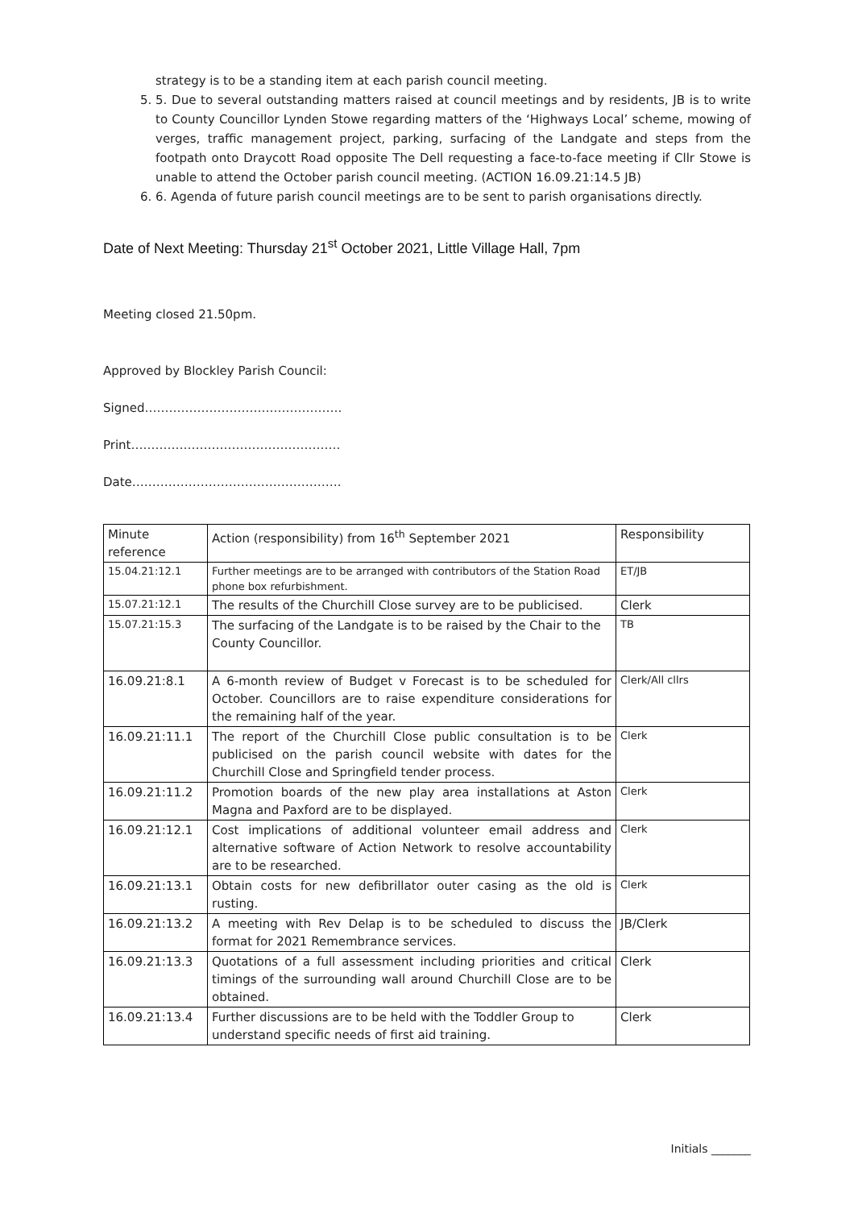strategy is to be a standing item at each parish council meeting.
5. 5. Due to several outstanding matters raised at council meetings and by residents, JB is to write to County Councillor Lynden Stowe regarding matters of the ‘Highways Local’ scheme, mowing of verges, traffic management project, parking, surfacing of the Landgate and steps from the footpath onto Draycott Road opposite The Dell requesting a face-to-face meeting if Cllr Stowe is unable to attend the October parish council meeting. (ACTION 16.09.21:14.5 JB)
6. 6. Agenda of future parish council meetings are to be sent to parish organisations directly.
Date of Next Meeting: Thursday 21<sup>st</sup> October 2021, Little Village Hall, 7pm
Meeting closed 21.50pm.
Approved by Blockley Parish Council:
Signed………………………………………….
Print…………………………………………….
Date…………………………………………….
| Minute reference | Action (responsibility) from 16<sup>th</sup> September 2021 | Responsibility |
| --- | --- | --- |
| 15.04.21:12.1 | Further meetings are to be arranged with contributors of the Station Road phone box refurbishment. | ET/JB |
| 15.07.21:12.1 | The results of the Churchill Close survey are to be publicised. | Clerk |
| 15.07.21:15.3 | The surfacing of the Landgate is to be raised by the Chair to the County Councillor. | TB |
| 16.09.21:8.1 | A 6-month review of Budget v Forecast is to be scheduled for October. Councillors are to raise expenditure considerations for the remaining half of the year. | Clerk/All cllrs |
| 16.09.21:11.1 | The report of the Churchill Close public consultation is to be publicised on the parish council website with dates for the Churchill Close and Springfield tender process. | Clerk |
| 16.09.21:11.2 | Promotion boards of the new play area installations at Aston Magna and Paxford are to be displayed. | Clerk |
| 16.09.21:12.1 | Cost implications of additional volunteer email address and alternative software of Action Network to resolve accountability are to be researched. | Clerk |
| 16.09.21:13.1 | Obtain costs for new defibrillator outer casing as the old is rusting. | Clerk |
| 16.09.21:13.2 | A meeting with Rev Delap is to be scheduled to discuss the format for 2021 Remembrance services. | JB/Clerk |
| 16.09.21:13.3 | Quotations of a full assessment including priorities and critical timings of the surrounding wall around Churchill Close are to be obtained. | Clerk |
| 16.09.21:13.4 | Further discussions are to be held with the Toddler Group to understand specific needs of first aid training. | Clerk |
Initials _______